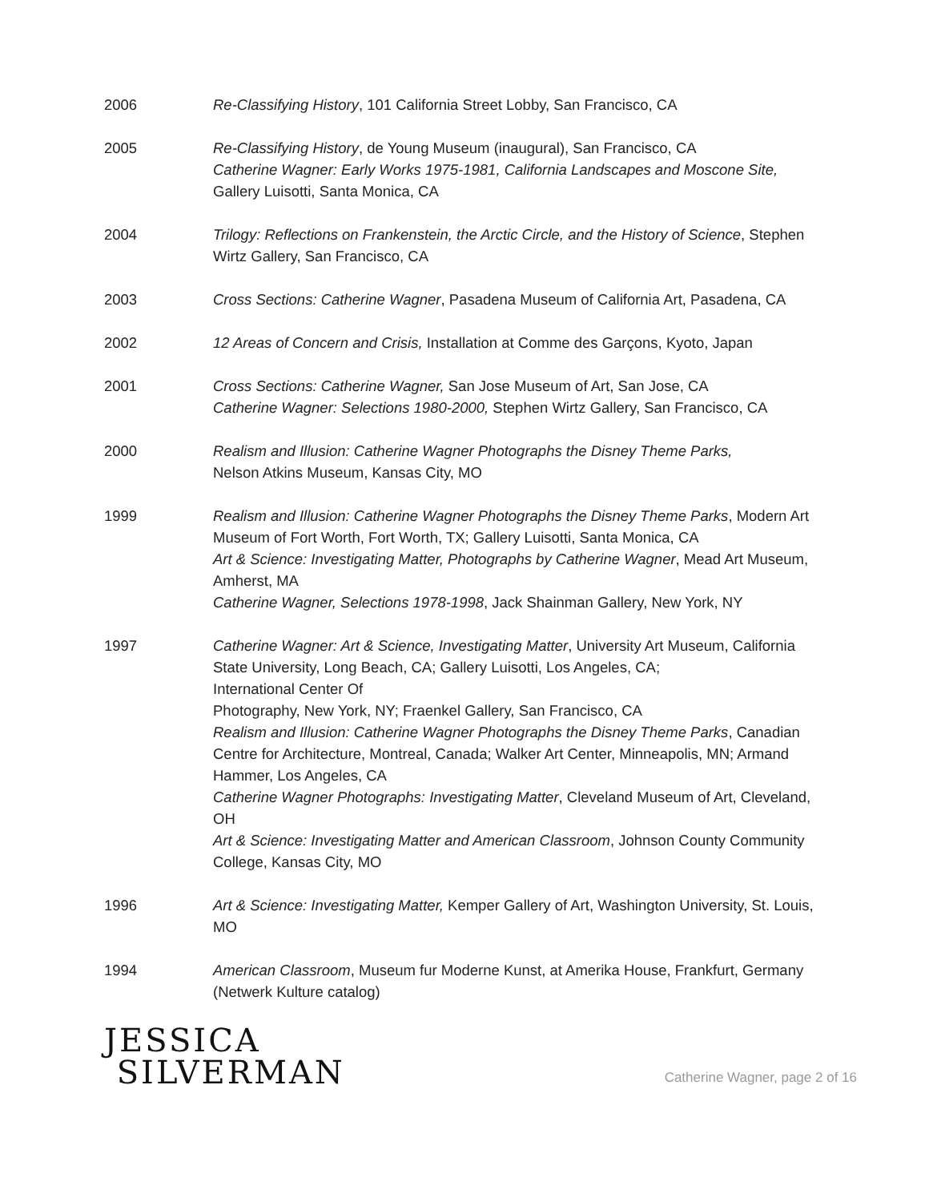2006 Re-Classifying History, 101 California Street Lobby, San Francisco, CA
2005 Re-Classifying History, de Young Museum (inaugural), San Francisco, CA
Catherine Wagner: Early Works 1975-1981, California Landscapes and Moscone Site,
Gallery Luisotti, Santa Monica, CA
2004 Trilogy: Reflections on Frankenstein, the Arctic Circle, and the History of Science, Stephen Wirtz Gallery, San Francisco, CA
2003 Cross Sections: Catherine Wagner, Pasadena Museum of California Art, Pasadena, CA
2002 12 Areas of Concern and Crisis, Installation at Comme des Garçons, Kyoto, Japan
2001 Cross Sections: Catherine Wagner, San Jose Museum of Art, San Jose, CA
Catherine Wagner: Selections 1980-2000, Stephen Wirtz Gallery, San Francisco, CA
2000 Realism and Illusion: Catherine Wagner Photographs the Disney Theme Parks,
Nelson Atkins Museum, Kansas City, MO
1999 Realism and Illusion: Catherine Wagner Photographs the Disney Theme Parks, Modern Art Museum of Fort Worth, Fort Worth, TX; Gallery Luisotti, Santa Monica, CA
Art & Science: Investigating Matter, Photographs by Catherine Wagner, Mead Art Museum, Amherst, MA
Catherine Wagner, Selections 1978-1998, Jack Shainman Gallery, New York, NY
1997 Catherine Wagner: Art & Science, Investigating Matter, University Art Museum, California State University, Long Beach, CA; Gallery Luisotti, Los Angeles, CA;
International Center Of
Photography, New York, NY; Fraenkel Gallery, San Francisco, CA
Realism and Illusion: Catherine Wagner Photographs the Disney Theme Parks, Canadian Centre for Architecture, Montreal, Canada; Walker Art Center, Minneapolis, MN; Armand Hammer, Los Angeles, CA
Catherine Wagner Photographs: Investigating Matter, Cleveland Museum of Art, Cleveland, OH
Art & Science: Investigating Matter and American Classroom, Johnson County Community College, Kansas City, MO
1996 Art & Science: Investigating Matter, Kemper Gallery of Art, Washington University, St. Louis, MO
1994 American Classroom, Museum fur Moderne Kunst, at Amerika House, Frankfurt, Germany (Netwerk Kulture catalog)
JESSICA
SILVERMAN
Catherine Wagner, page 2 of 16